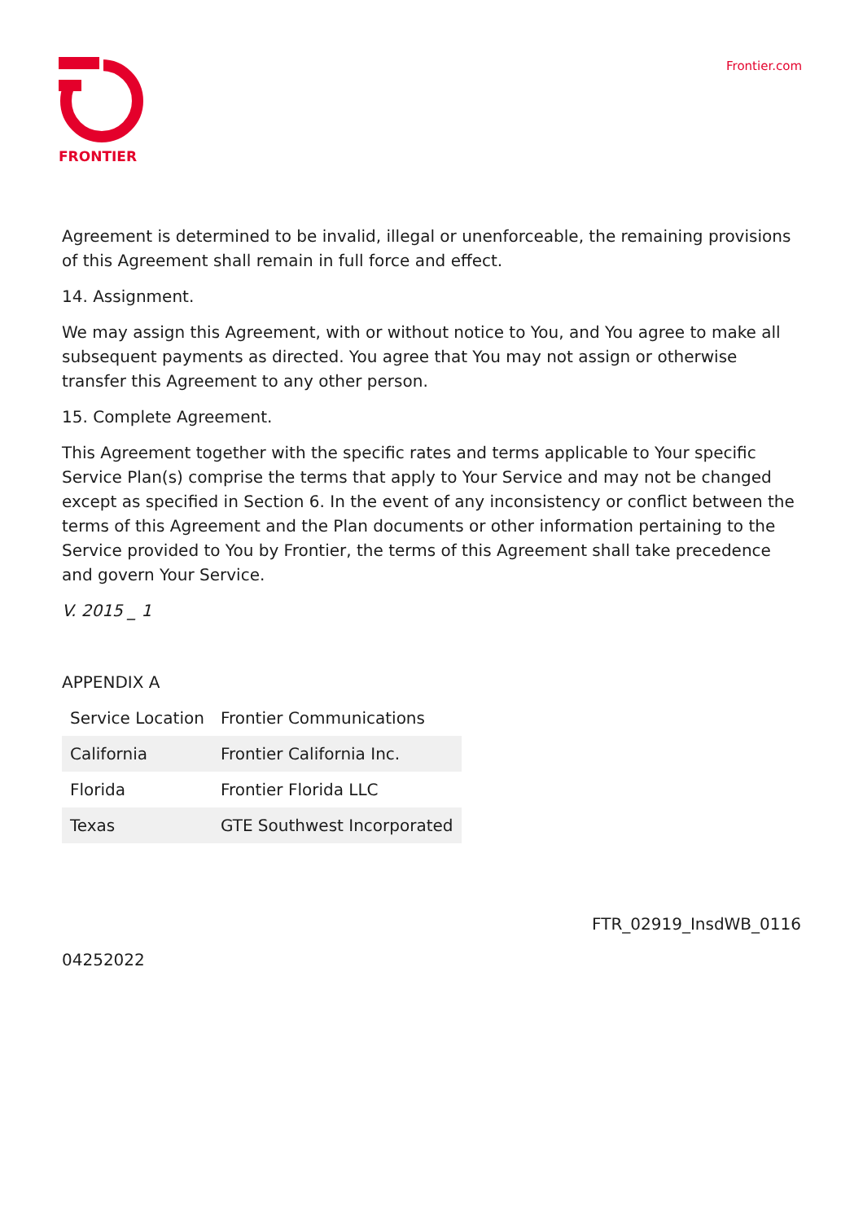FRONTIER Frontier.com
Agreement is determined to be invalid, illegal or unenforceable, the remaining provisions of this Agreement shall remain in full force and effect.
14. Assignment.
We may assign this Agreement, with or without notice to You, and You agree to make all subsequent payments as directed. You agree that You may not assign or otherwise transfer this Agreement to any other person.
15. Complete Agreement.
This Agreement together with the specific rates and terms applicable to Your specific Service Plan(s) comprise the terms that apply to Your Service and may not be changed except as specified in Section 6. In the event of any inconsistency or conflict between the terms of this Agreement and the Plan documents or other information pertaining to the Service provided to You by Frontier, the terms of this Agreement shall take precedence and govern Your Service.
V. 2015 _ 1
APPENDIX A
| Service Location | Frontier Communications |
| --- | --- |
| California | Frontier California Inc. |
| Florida | Frontier Florida LLC |
| Texas | GTE Southwest Incorporated |
FTR_02919_InsdWB_0116
04252022